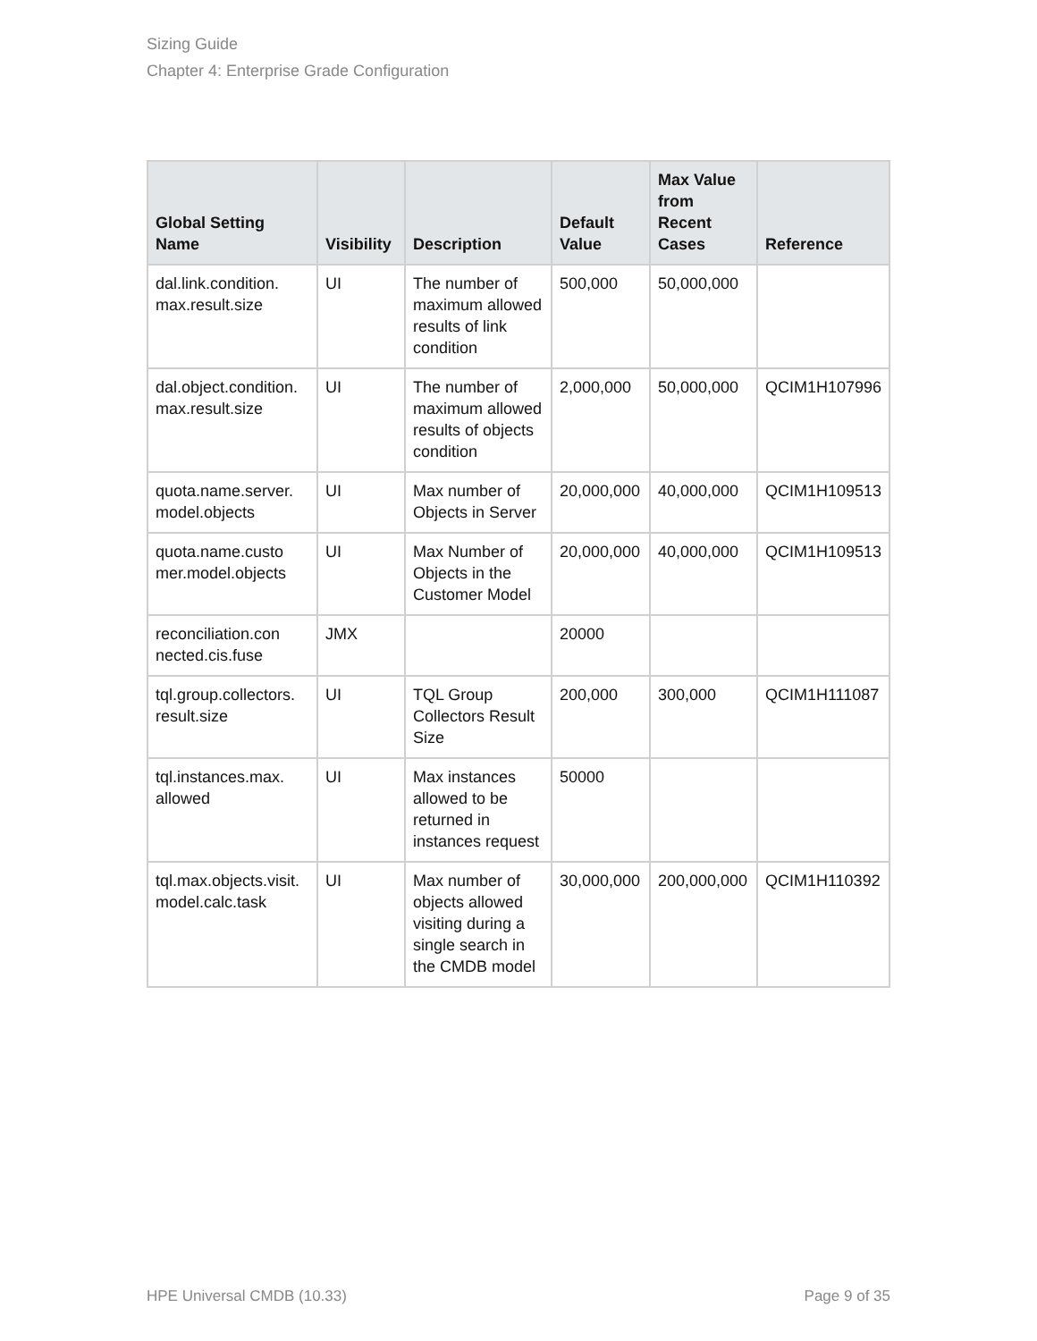Sizing Guide
Chapter 4: Enterprise Grade Configuration
| Global Setting Name | Visibility | Description | Default Value | Max Value from Recent Cases | Reference |
| --- | --- | --- | --- | --- | --- |
| dal.link.condition. max.result.size | UI | The number of maximum allowed results of link condition | 500,000 | 50,000,000 | |
| dal.object.condition. max.result.size | UI | The number of maximum allowed results of objects condition | 2,000,000 | 50,000,000 | QCIM1H107996 |
| quota.name.server. model.objects | UI | Max number of Objects in Server | 20,000,000 | 40,000,000 | QCIM1H109513 |
| quota.name.custo mer.model.objects | UI | Max Number of Objects in the Customer Model | 20,000,000 | 40,000,000 | QCIM1H109513 |
| reconciliation.con nected.cis.fuse | JMX | | 20000 | | |
| tql.group.collectors. result.size | UI | TQL Group Collectors Result Size | 200,000 | 300,000 | QCIM1H111087 |
| tql.instances.max. allowed | UI | Max instances allowed to be returned in instances request | 50000 | | |
| tql.max.objects.visit. model.calc.task | UI | Max number of objects allowed visiting during a single search in the CMDB model | 30,000,000 | 200,000,000 | QCIM1H110392 |
HPE Universal CMDB (10.33) Page 9 of 35